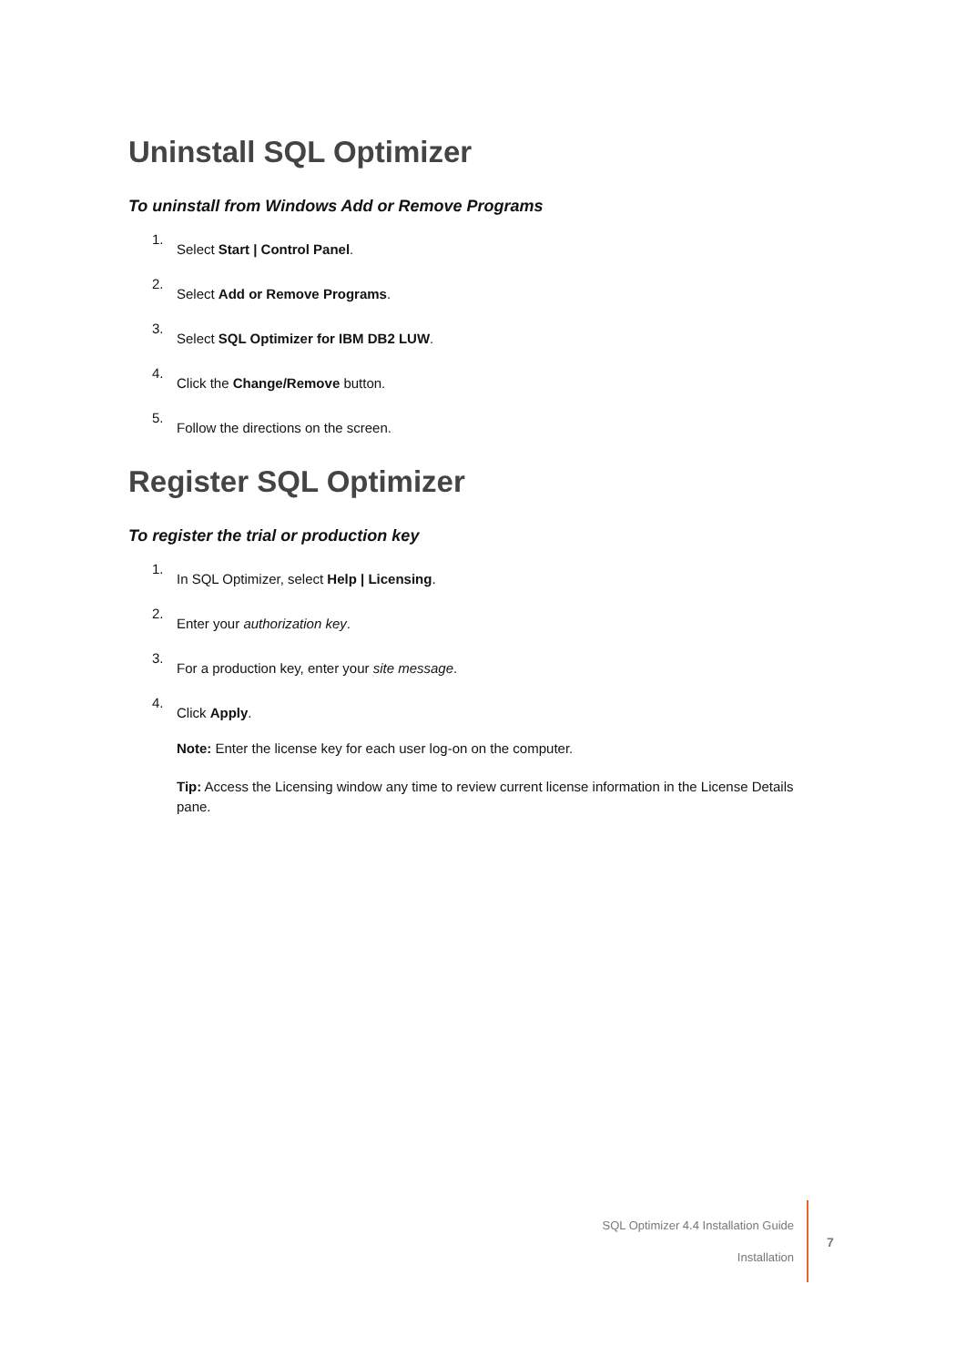Uninstall SQL Optimizer
To uninstall from Windows Add or Remove Programs
1. Select Start | Control Panel.
2. Select Add or Remove Programs.
3. Select SQL Optimizer for IBM DB2 LUW.
4. Click the Change/Remove button.
5. Follow the directions on the screen.
Register SQL Optimizer
To register the trial or production key
1. In SQL Optimizer, select Help | Licensing.
2. Enter your authorization key.
3. For a production key, enter your site message.
4. Click Apply.
Note: Enter the license key for each user log-on on the computer.
Tip: Access the Licensing window any time to review current license information in the License Details pane.
SQL Optimizer 4.4 Installation Guide
Installation
7